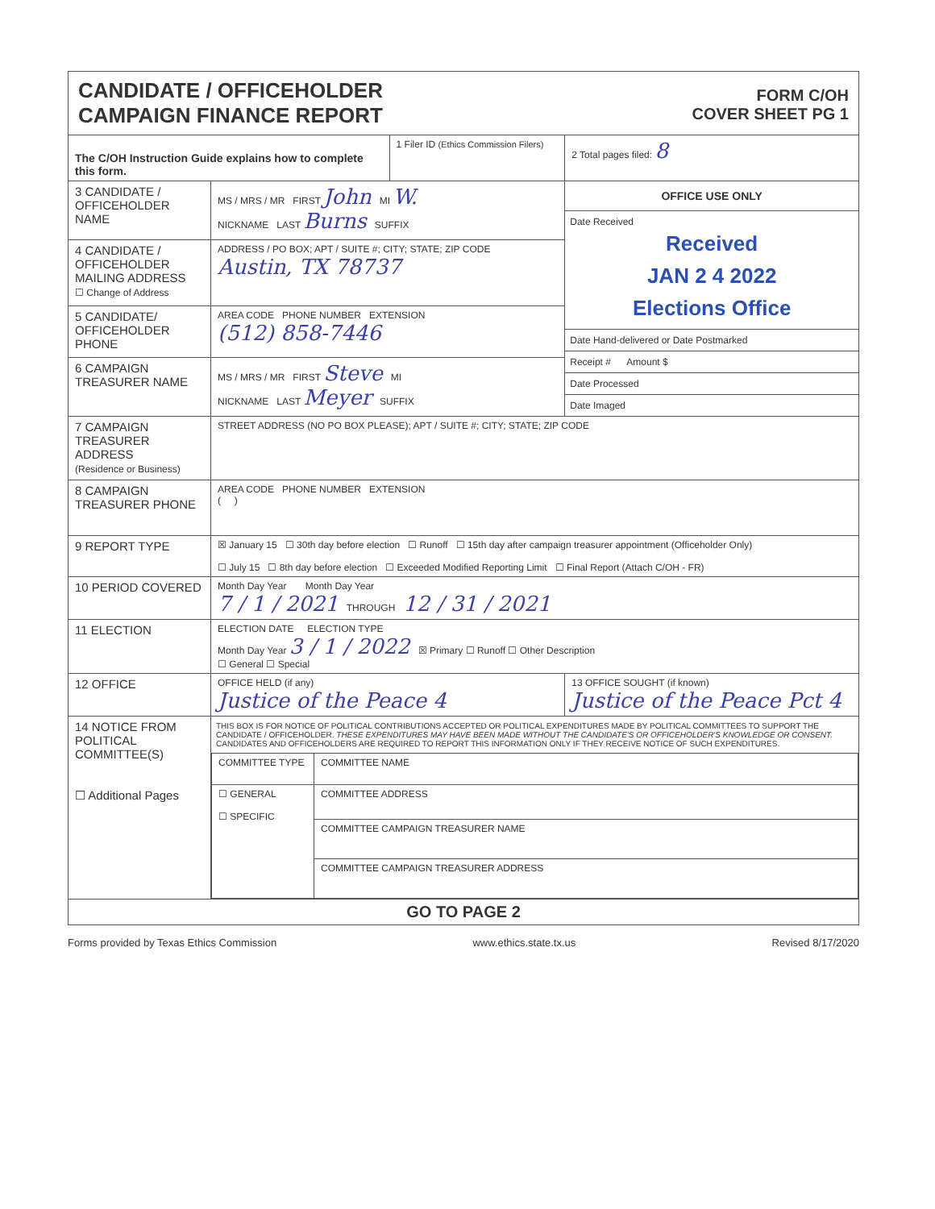CANDIDATE / OFFICEHOLDER
CAMPAIGN FINANCE REPORT
FORM C/OH
COVER SHEET PG 1
| The C/OH Instruction Guide explains how to complete this form. | | 1 Filer ID (Ethics Commission Filers) | 2 Total pages filed: 8 |
| 3 CANDIDATE / OFFICEHOLDER NAME | MS / MRS / MR FIRST John MI W. NICKNAME LAST Burns SUFFIX | | OFFICE USE ONLY Date Received Received JAN 2 4 2022 Elections Office Date Hand-delivered or Date Postmarked Receipt # Amount $ Date Processed Date Imaged |
| 4 CANDIDATE / OFFICEHOLDER MAILING ADDRESS ☐ Change of Address | ADDRESS / PO BOX; APT / SUITE #; CITY; STATE; ZIP CODE Austin, TX 78737 | | |
| 5 CANDIDATE/ OFFICEHOLDER PHONE | AREA CODE PHONE NUMBER EXTENSION (512) 858-7446 | | |
| 6 CAMPAIGN TREASURER NAME | MS / MRS / MR FIRST Steve MI NICKNAME LAST Meyer SUFFIX | | |
| 7 CAMPAIGN TREASURER ADDRESS (Residence or Business) | STREET ADDRESS (NO PO BOX PLEASE); APT / SUITE #; CITY; STATE; ZIP CODE | | |
| 8 CAMPAIGN TREASURER PHONE | AREA CODE PHONE NUMBER EXTENSION ( ) | | |
| 9 REPORT TYPE | ☒ January 15 ☐ 30th day before election ☐ Runoff ☐ 15th day after campaign treasurer appointment (Officeholder Only) ☐ July 15 ☐ 8th day before election ☐ Exceeded Modified Reporting Limit ☐ Final Report (Attach C/OH - FR) | | |
| 10 PERIOD COVERED | Month Day Year Month Day Year 7 / 1 / 2021 THROUGH 12 / 31 / 2021 | | |
| 11 ELECTION | ELECTION DATE ELECTION TYPE Month Day Year 3 / 1 / 2022 ☒ Primary ☐ Runoff ☐ Other Description ☐ General ☐ Special | | |
| 12 OFFICE | OFFICE HELD (if any) Justice of the Peace 4 | | 13 OFFICE SOUGHT (if known) Justice of the Peace Pct 4 |
| 14 NOTICE FROM POLITICAL COMMITTEE(S) ☐ Additional Pages | THIS BOX IS FOR NOTICE OF POLITICAL CONTRIBUTIONS ACCEPTED OR POLITICAL EXPENDITURES MADE BY POLITICAL COMMITTEES TO SUPPORT THE CANDIDATE / OFFICEHOLDER. THESE EXPENDITURES MAY HAVE BEEN MADE WITHOUT THE CANDIDATE'S OR OFFICEHOLDER'S KNOWLEDGE OR CONSENT. CANDIDATES AND OFFICEHOLDERS ARE REQUIRED TO REPORT THIS INFORMATION ONLY IF THEY RECEIVE NOTICE OF SUCH EXPENDITURES. / COMMITTEE TYPE / COMMITTEE NAME / / ☐ GENERAL ☐ SPECIFIC / COMMITTEE ADDRESS / / / COMMITTEE CAMPAIGN TREASURER NAME / / / COMMITTEE CAMPAIGN TREASURER ADDRESS / | | |
| GO TO PAGE 2 | | | |
Forms provided by Texas Ethics Commission www.ethics.state.tx.us Revised 8/17/2020